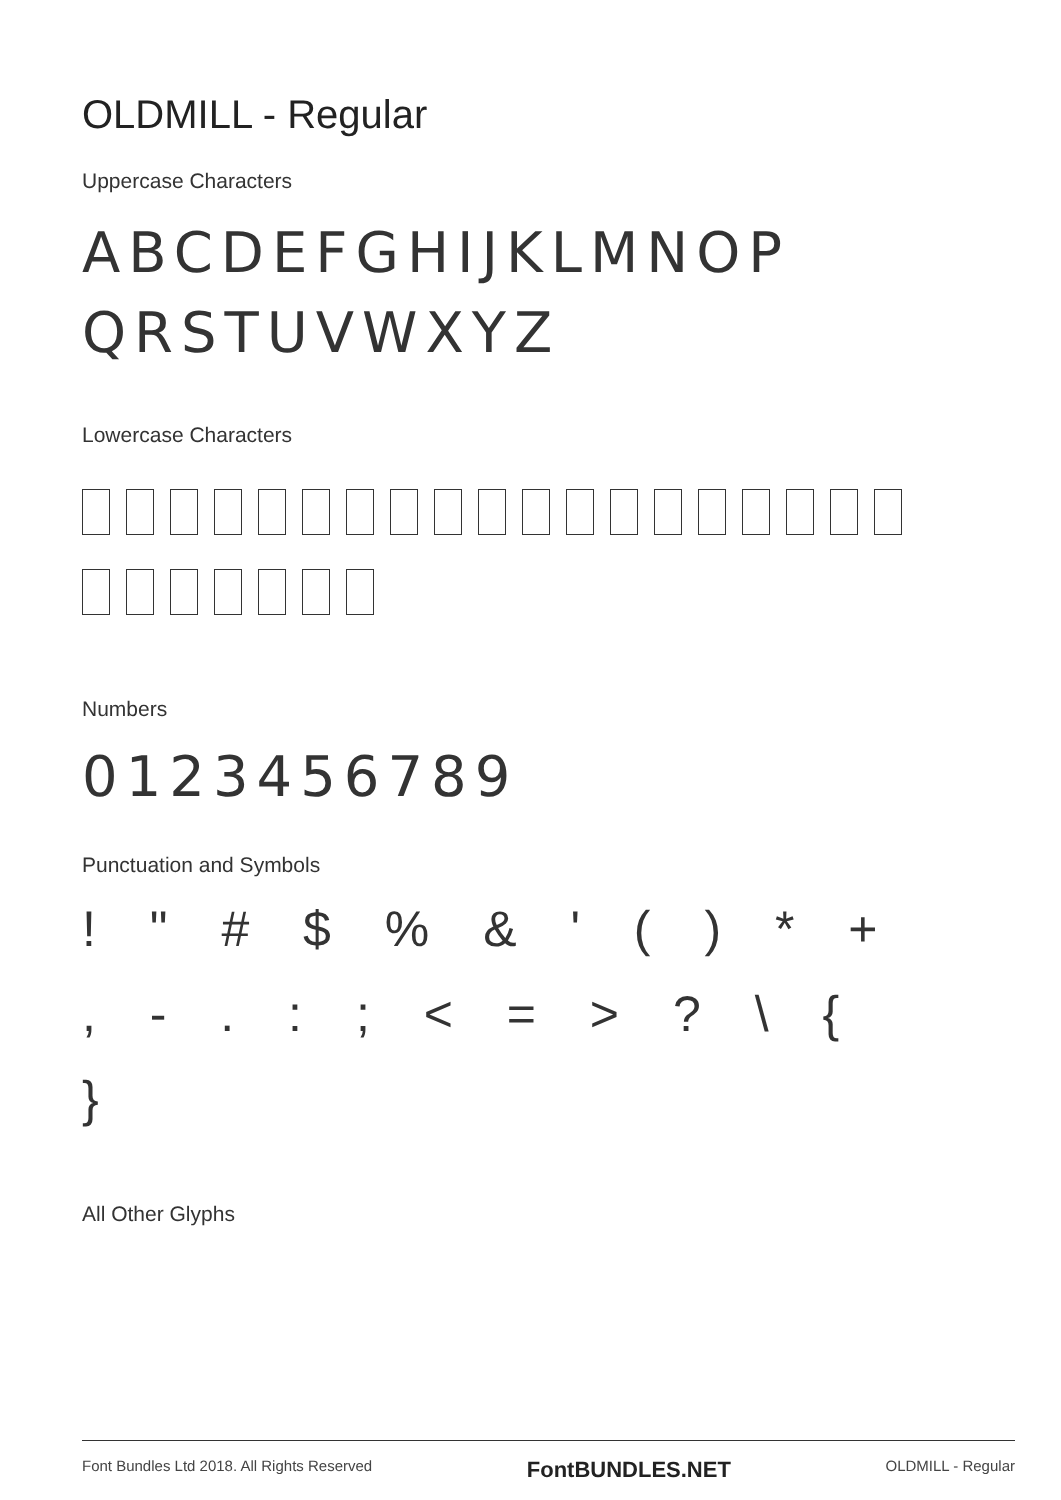OLDMILL - Regular
Uppercase Characters
ABCDEFGHIJKLMNOP
QRSTUVWXYZ
Lowercase Characters
Numbers
0123456789
Punctuation and Symbols
! " # $ % & ' ( ) * +
, - . : ; < = > ? \ {
}
All Other Glyphs
Font Bundles Ltd 2018. All Rights Reserved FontBUNDLES.NET OLDMILL - Regular